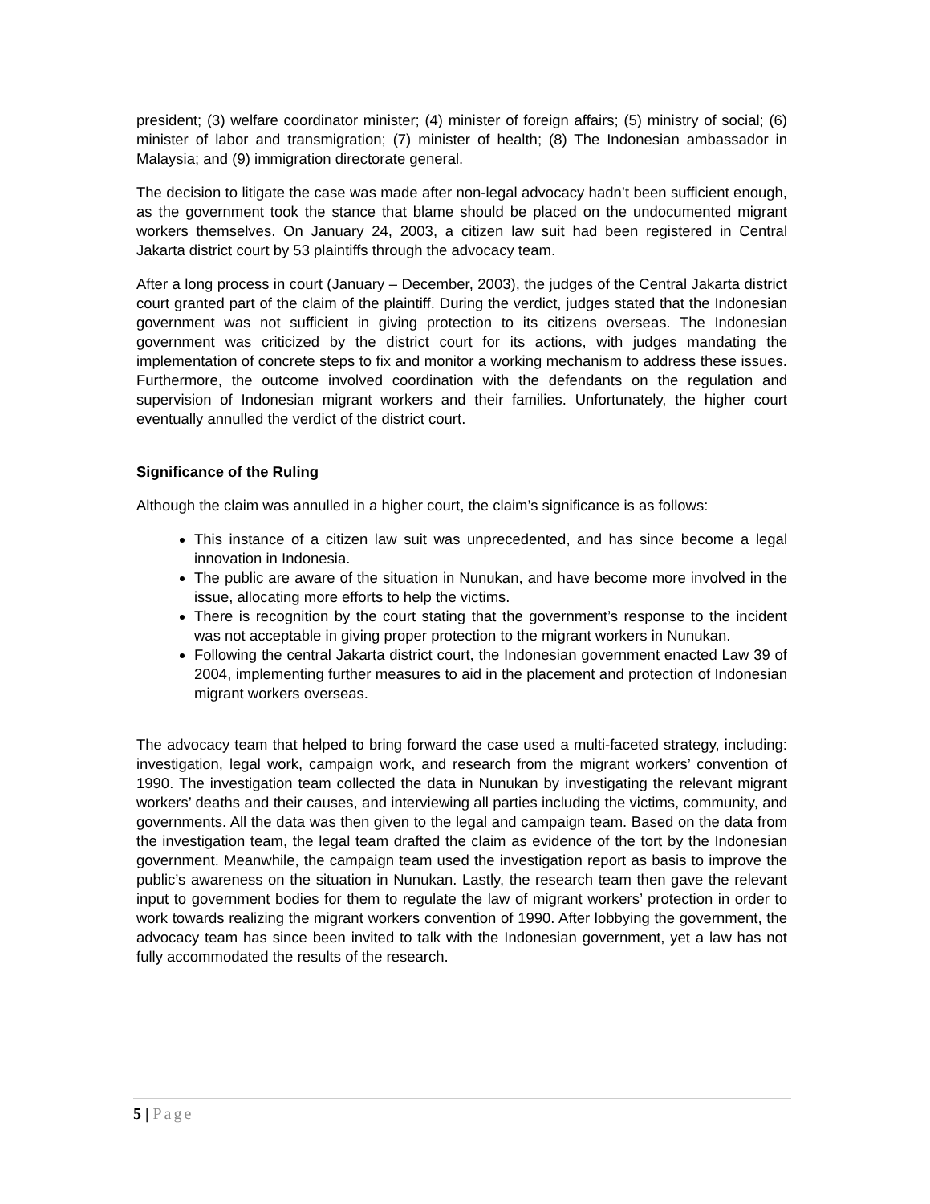president; (3) welfare coordinator minister; (4) minister of foreign affairs; (5) ministry of social; (6) minister of labor and transmigration; (7) minister of health; (8) The Indonesian ambassador in Malaysia; and (9) immigration directorate general.
The decision to litigate the case was made after non-legal advocacy hadn’t been sufficient enough, as the government took the stance that blame should be placed on the undocumented migrant workers themselves. On January 24, 2003, a citizen law suit had been registered in Central Jakarta district court by 53 plaintiffs through the advocacy team.
After a long process in court (January – December, 2003), the judges of the Central Jakarta district court granted part of the claim of the plaintiff. During the verdict, judges stated that the Indonesian government was not sufficient in giving protection to its citizens overseas. The Indonesian government was criticized by the district court for its actions, with judges mandating the implementation of concrete steps to fix and monitor a working mechanism to address these issues. Furthermore, the outcome involved coordination with the defendants on the regulation and supervision of Indonesian migrant workers and their families. Unfortunately, the higher court eventually annulled the verdict of the district court.
Significance of the Ruling
Although the claim was annulled in a higher court, the claim’s significance is as follows:
This instance of a citizen law suit was unprecedented, and has since become a legal innovation in Indonesia.
The public are aware of the situation in Nunukan, and have become more involved in the issue, allocating more efforts to help the victims.
There is recognition by the court stating that the government’s response to the incident was not acceptable in giving proper protection to the migrant workers in Nunukan.
Following the central Jakarta district court, the Indonesian government enacted Law 39 of 2004, implementing further measures to aid in the placement and protection of Indonesian migrant workers overseas.
The advocacy team that helped to bring forward the case used a multi-faceted strategy, including: investigation, legal work, campaign work, and research from the migrant workers’ convention of 1990. The investigation team collected the data in Nunukan by investigating the relevant migrant workers’ deaths and their causes, and interviewing all parties including the victims, community, and governments. All the data was then given to the legal and campaign team. Based on the data from the investigation team, the legal team drafted the claim as evidence of the tort by the Indonesian government. Meanwhile, the campaign team used the investigation report as basis to improve the public’s awareness on the situation in Nunukan. Lastly, the research team then gave the relevant input to government bodies for them to regulate the law of migrant workers’ protection in order to work towards realizing the migrant workers convention of 1990. After lobbying the government, the advocacy team has since been invited to talk with the Indonesian government, yet a law has not fully accommodated the results of the research.
5 | Page